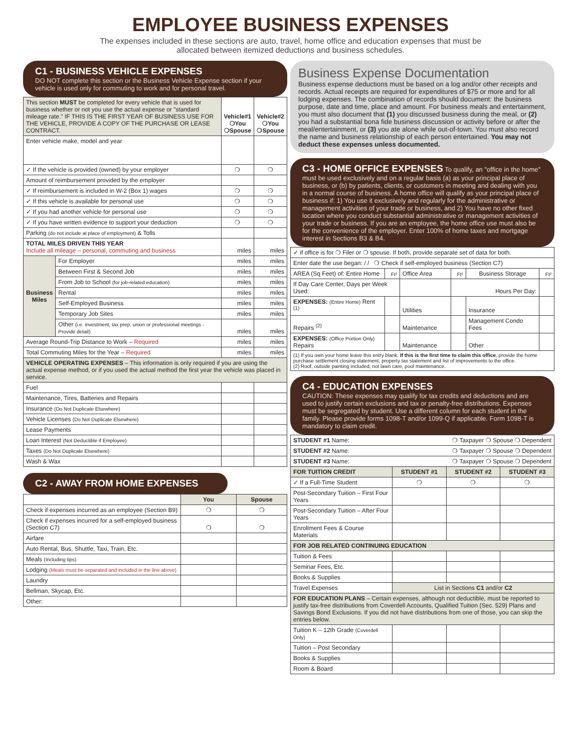EMPLOYEE BUSINESS EXPENSES
The expenses included in these sections are auto, travel, home office and education expenses that must be
allocated between itemized deductions and business schedules.
C1 - BUSINESS VEHICLE EXPENSES
DO NOT complete this section or the Business Vehicle Expense section if your vehicle is used only for commuting to work and for personal travel.
| This section MUST be completed for every vehicle that is used for business whether or not you use the actual expense or "standard mileage rate." IF THIS IS THE FIRST YEAR OF BUSINESS USE FOR THE VEHICLE, PROVIDE A COPY OF THE PURCHASE OR LEASE CONTRACT. | | Vehicle#1 ❍You ❍Spouse | Vehicle#2 ❍You ❍Spouse |
| Enter vehicle make, model and year | | | |
| ✓ If the vehicle is provided (owned) by your employer | | ❍ | ❍ |
| Amount of reimbursement provided by the employer | | | |
| ✓ If reimbursement is included in W-2 (Box 1) wages | | ❍ | ❍ |
| ✓ If this vehicle is available for personal use | | ❍ | ❍ |
| ✓ If you had another vehicle for personal use | | ❍ | ❍ |
| ✓ If you have written evidence to support your deduction | | ❍ | ❍ |
| Parking (do not include at place of employment) & Tolls | | | |
| TOTAL MILES DRIVEN THIS YEAR Include all mileage – personal, commuting and business | | miles | miles |
| Business Miles | For Employer | miles | miles |
| | Between First & Second Job | miles | miles |
| | From Job to School (for job-related education) | miles | miles |
| | Rental | miles | miles |
| | Self-Employed Business | miles | miles |
| | Temporary Job Sites | miles | miles |
| | Other (i.e. investment, tax prep, union or professional meetings - Provide detail) | miles | miles |
| Average Round-Trip Distance to Work – Required | | miles | miles |
| Total Commuting Miles for the Year – Required | | miles | miles |
| VEHICLE OPERATING EXPENSES – This information is only required if you are using the actual expense method, or if you used the actual method the first year the vehicle was placed in service. | | | |
| Fuel | | | |
| Maintenance, Tires, Batteries and Repairs | | | |
| Insurance (Do Not Duplicate Elsewhere) | | | |
| Vehicle Licenses (Do Not Duplicate Elsewhere) | | | |
| Lease Payments | | | |
| Loan Interest (Not Deductible if Employee) | | | |
| Taxes (Do Not Duplicate Elsewhere) | | | |
| Wash & Wax | | | |
C2 - AWAY FROM HOME EXPENSES
| | You | Spouse |
| Check if expenses incurred as an employee (Section B9) | ❍ | ❍ |
| Check if expenses incurred for a self-employed business (Section C7) | ❍ | ❍ |
| Airfare | | |
| Auto Rental, Bus, Shuttle, Taxi, Train, Etc. | | |
| Meals (Including tips) | | |
| Lodging (Meals must be separated and included in the line above) | | |
| Laundry | | |
| Bellman, Skycap, Etc. | | |
| Other: | | |
Business Expense Documentation
Business expense deductions must be based on a log and/or other receipts and records. Actual receipts are required for expenditures of $75 or more and for all lodging expenses. The combination of records should document: the business purpose, date and time, place and amount. For business meals and entertainment, you must also document that (1) you discussed business during the meal, or (2) you had a substantial bona fide business discussion or activity before or after the meal/entertainment, or (3) you ate alone while out-of-town. You must also record the name and business relationship of each person entertained. You may not deduct these expenses unless documented.
C3 - HOME OFFICE EXPENSES
To qualify, an "office in the home" must be used exclusively and on a regular basis (a) as your principal place of business, or (b) by patients, clients, or customers in meeting and dealing with you in a normal course of business. A home office will qualify as your principal place of business if: 1) You use it exclusively and regularly for the administrative or management activities of your trade or business, and 2) You have no other fixed location where you conduct substantial administrative or management activities of your trade or business. If you are an employee, the home office use must also be for the convenience of the employer. Enter 100% of home taxes and mortgage interest in Sections B3 & B4.
| ✓ if office is for ❍ Filer or ❍ spouse. If both, provide separate set of data for both. | | | | | |
| Enter date the use began: / / ❍ Check if self-employed business (Section C7) | | | | | |
| AREA (Sq Feet) of: Entire Home | Ft² | Office Area | Ft² | Business Storage | Ft² |
| If Day Care Center, Days per Week Used: | | | Hours Per Day: | | |
| EXPENSES: (Entire Home) Rent <sup>(1)</sup> | | Utilities | | Insurance | |
| Repairs <sup>(2)</sup> | | Maintenance | | Management Condo Fees | |
| EXPENSES: (Office Portion Only) Repairs | | Maintenance | | Other | |
| (1) If you own your home leave this entry blank. If this is the first time to claim this office , provide the home purchase settlement closing statement, property tax statement and list of improvements to the office. (2) Roof, outside painting included, not lawn care, pool maintenance. | | | | | |
C4 - EDUCATION EXPENSES
CAUTION: These expenses may qualify for tax credits and deductions and are used to justify certain exclusions and tax or penalty-free distributions. Expenses must be segregated by student. Use a different column for each student in the family. Please provide forms 1098-T and/or 1099-Q if applicable. Form 1098-T is mandatory to claim credit.
| STUDENT #1 Name: ❍ Taxpayer ❍ Spouse ❍ Dependent | | | |
| STUDENT #2 Name: ❍ Taxpayer ❍ Spouse ❍ Dependent | | | |
| STUDENT #3 Name: ❍ Taxpayer ❍ Spouse ❍ Dependent | | | |
| FOR TUITION CREDIT | STUDENT #1 | STUDENT #2 | STUDENT #3 |
| ✓ If a Full-Time Student | ❍ | ❍ | ❍ |
| Post-Secondary Tuition – First Four Years | | | |
| Post-Secondary Tuition – After Four Years | | | |
| Enrollment Fees & Course Materials | | | |
| FOR JOB RELATED CONTINUING EDUCATION | | | |
| Tuition & Fees | | | |
| Seminar Fees, Etc. | | | |
| Books & Supplies | | | |
| Travel Expenses | List in Sections C1 and/or C2 | | |
| FOR EDUCATION PLANS – Certain expenses, although not deductible, must be reported to justify tax-free distributions from Coverdell Accounts, Qualified Tuition (Sec. 529) Plans and Savings Bond Exclusions. If you did not have distributions from one of those, you can skip the entries below. | | | |
| Tuition K – 12th Grade (Coverdell Only) | | | |
| Tuition – Post Secondary | | | |
| Books & Supplies | | | |
| Room & Board | | | |